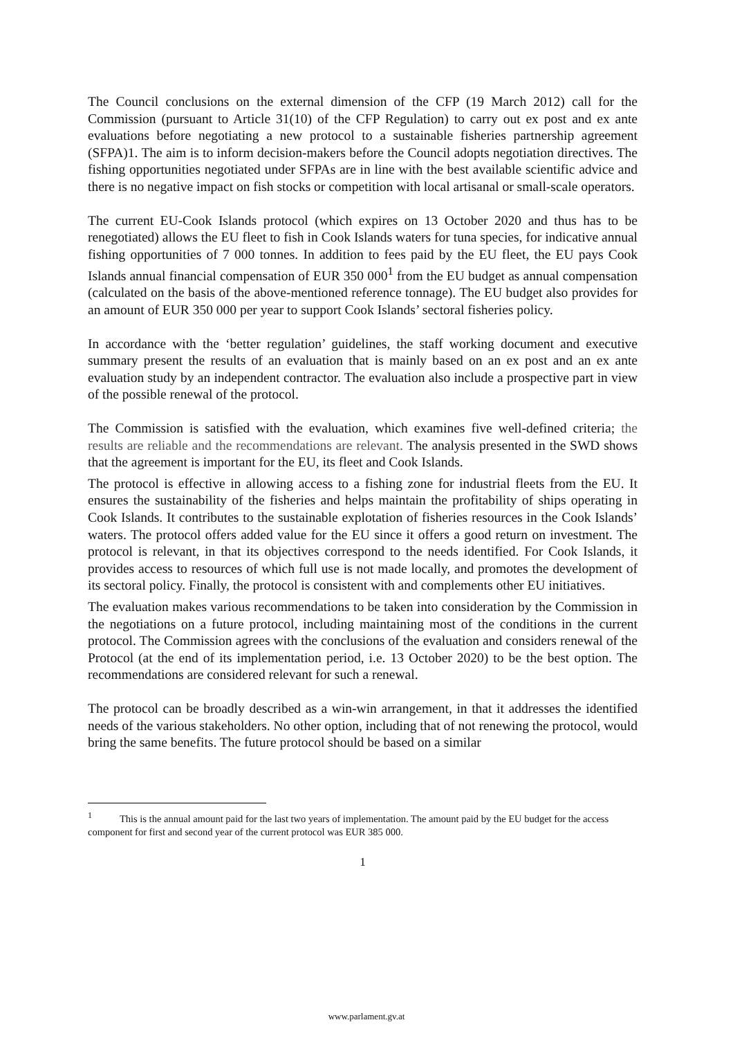The Council conclusions on the external dimension of the CFP (19 March 2012) call for the Commission (pursuant to Article 31(10) of the CFP Regulation) to carry out ex post and ex ante evaluations before negotiating a new protocol to a sustainable fisheries partnership agreement (SFPA)1. The aim is to inform decision-makers before the Council adopts negotiation directives. The fishing opportunities negotiated under SFPAs are in line with the best available scientific advice and there is no negative impact on fish stocks or competition with local artisanal or small-scale operators.
The current EU-Cook Islands protocol (which expires on 13 October 2020 and thus has to be renegotiated) allows the EU fleet to fish in Cook Islands waters for tuna species, for indicative annual fishing opportunities of 7 000 tonnes. In addition to fees paid by the EU fleet, the EU pays Cook Islands annual financial compensation of EUR 350 000<sup>1</sup> from the EU budget as annual compensation (calculated on the basis of the above-mentioned reference tonnage). The EU budget also provides for an amount of EUR 350 000 per year to support Cook Islands’ sectoral fisheries policy.
In accordance with the ‘better regulation’ guidelines, the staff working document and executive summary present the results of an evaluation that is mainly based on an ex post and an ex ante evaluation study by an independent contractor. The evaluation also include a prospective part in view of the possible renewal of the protocol.
The Commission is satisfied with the evaluation, which examines five well-defined criteria; the results are reliable and the recommendations are relevant. The analysis presented in the SWD shows that the agreement is important for the EU, its fleet and Cook Islands.
The protocol is effective in allowing access to a fishing zone for industrial fleets from the EU. It ensures the sustainability of the fisheries and helps maintain the profitability of ships operating in Cook Islands. It contributes to the sustainable explotation of fisheries resources in the Cook Islands’ waters. The protocol offers added value for the EU since it offers a good return on investment. The protocol is relevant, in that its objectives correspond to the needs identified. For Cook Islands, it provides access to resources of which full use is not made locally, and promotes the development of its sectoral policy. Finally, the protocol is consistent with and complements other EU initiatives.
The evaluation makes various recommendations to be taken into consideration by the Commission in the negotiations on a future protocol, including maintaining most of the conditions in the current protocol. The Commission agrees with the conclusions of the evaluation and considers renewal of the Protocol (at the end of its implementation period, i.e. 13 October 2020) to be the best option. The recommendations are considered relevant for such a renewal.
The protocol can be broadly described as a win-win arrangement, in that it addresses the identified needs of the various stakeholders. No other option, including that of not renewing the protocol, would bring the same benefits. The future protocol should be based on a similar
<sup>1</sup> This is the annual amount paid for the last two years of implementation. The amount paid by the EU budget for the access component for first and second year of the current protocol was EUR 385 000.
1
www.parlament.gv.at